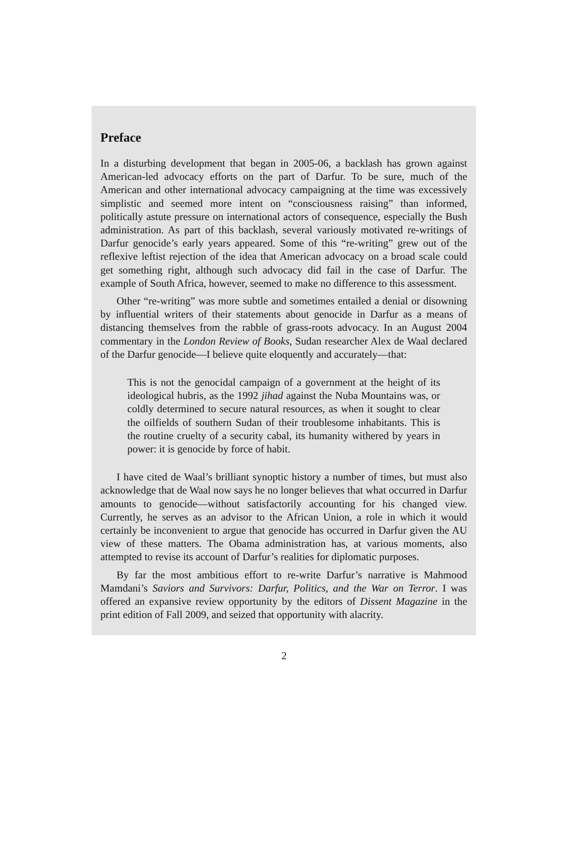Preface
In a disturbing development that began in 2005-06, a backlash has grown against American-led advocacy efforts on the part of Darfur. To be sure, much of the American and other international advocacy campaigning at the time was excessively simplistic and seemed more intent on “consciousness raising” than informed, politically astute pressure on international actors of consequence, especially the Bush administration. As part of this backlash, several variously motivated re-writings of Darfur genocide’s early years appeared. Some of this “re-writing” grew out of the reflexive leftist rejection of the idea that American advocacy on a broad scale could get something right, although such advocacy did fail in the case of Darfur. The example of South Africa, however, seemed to make no difference to this assessment.
Other “re-writing” was more subtle and sometimes entailed a denial or disowning by influential writers of their statements about genocide in Darfur as a means of distancing themselves from the rabble of grass-roots advocacy. In an August 2004 commentary in the London Review of Books, Sudan researcher Alex de Waal declared of the Darfur genocide—I believe quite eloquently and accurately—that:
This is not the genocidal campaign of a government at the height of its ideological hubris, as the 1992 jihad against the Nuba Mountains was, or coldly determined to secure natural resources, as when it sought to clear the oilfields of southern Sudan of their troublesome inhabitants. This is the routine cruelty of a security cabal, its humanity withered by years in power: it is genocide by force of habit.
I have cited de Waal’s brilliant synoptic history a number of times, but must also acknowledge that de Waal now says he no longer believes that what occurred in Darfur amounts to genocide—without satisfactorily accounting for his changed view. Currently, he serves as an advisor to the African Union, a role in which it would certainly be inconvenient to argue that genocide has occurred in Darfur given the AU view of these matters. The Obama administration has, at various moments, also attempted to revise its account of Darfur’s realities for diplomatic purposes.
By far the most ambitious effort to re-write Darfur’s narrative is Mahmood Mamdani’s Saviors and Survivors: Darfur, Politics, and the War on Terror. I was offered an expansive review opportunity by the editors of Dissent Magazine in the print edition of Fall 2009, and seized that opportunity with alacrity.
2